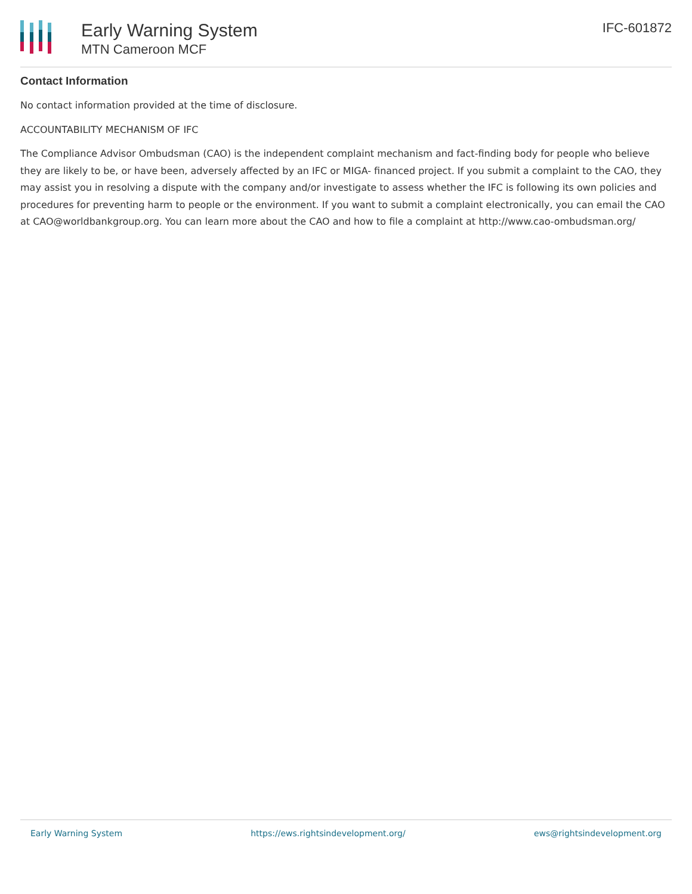Early Warning System
MTN Cameroon MCF
IFC-601872
Contact Information
No contact information provided at the time of disclosure.
ACCOUNTABILITY MECHANISM OF IFC
The Compliance Advisor Ombudsman (CAO) is the independent complaint mechanism and fact-finding body for people who believe they are likely to be, or have been, adversely affected by an IFC or MIGA- financed project. If you submit a complaint to the CAO, they may assist you in resolving a dispute with the company and/or investigate to assess whether the IFC is following its own policies and procedures for preventing harm to people or the environment. If you want to submit a complaint electronically, you can email the CAO at CAO@worldbankgroup.org. You can learn more about the CAO and how to file a complaint at http://www.cao-ombudsman.org/
Early Warning System https://ews.rightsindevelopment.org/ ews@rightsindevelopment.org